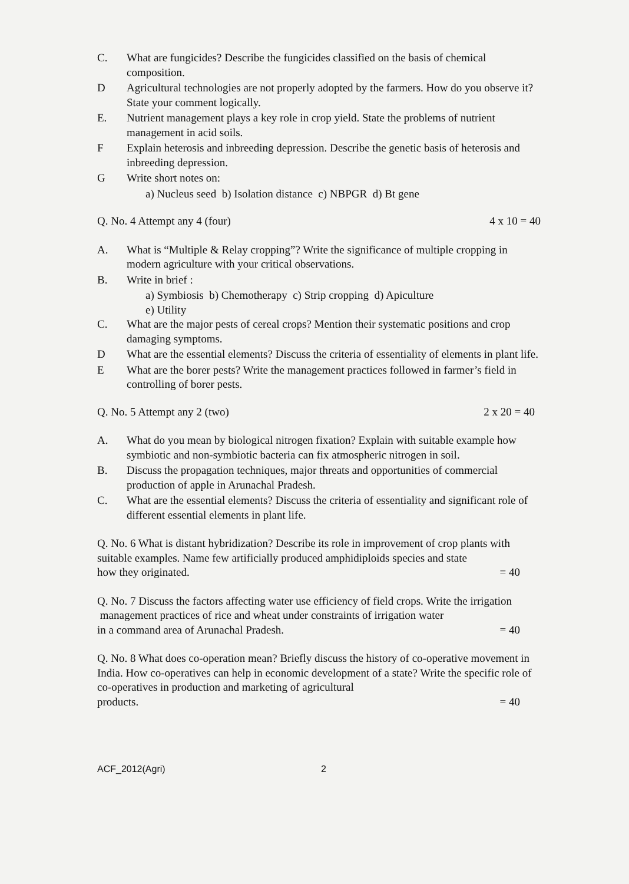C. What are fungicides? Describe the fungicides classified on the basis of chemical composition.
D Agricultural technologies are not properly adopted by the farmers. How do you observe it? State your comment logically.
E. Nutrient management plays a key role in crop yield. State the problems of nutrient management in acid soils.
F Explain heterosis and inbreeding depression. Describe the genetic basis of heterosis and inbreeding depression.
G Write short notes on:
a) Nucleus seed b) Isolation distance c) NBPGR d) Bt gene
Q. No. 4 Attempt any 4 (four) 4 x 10 = 40
A. What is “Multiple & Relay cropping”? Write the significance of multiple cropping in modern agriculture with your critical observations.
B. Write in brief :
a) Symbiosis b) Chemotherapy c) Strip cropping d) Apiculture
e) Utility
C. What are the major pests of cereal crops? Mention their systematic positions and crop damaging symptoms.
D What are the essential elements? Discuss the criteria of essentiality of elements in plant life.
E What are the borer pests? Write the management practices followed in farmer’s field in controlling of borer pests.
Q. No. 5 Attempt any 2 (two) 2 x 20 = 40
A. What do you mean by biological nitrogen fixation? Explain with suitable example how symbiotic and non-symbiotic bacteria can fix atmospheric nitrogen in soil.
B. Discuss the propagation techniques, major threats and opportunities of commercial production of apple in Arunachal Pradesh.
C. What are the essential elements? Discuss the criteria of essentiality and significant role of different essential elements in plant life.
Q. No. 6 What is distant hybridization? Describe its role in improvement of crop plants with suitable examples. Name few artificially produced amphidiploids species and state
how they originated. = 40
Q. No. 7 Discuss the factors affecting water use efficiency of field crops. Write the irrigation management practices of rice and wheat under constraints of irrigation water
in a command area of Arunachal Pradesh. = 40
Q. No. 8 What does co-operation mean? Briefly discuss the history of co-operative movement in India. How co-operatives can help in economic development of a state? Write the specific role of co-operatives in production and marketing of agricultural
products. = 40
ACF_2012(Agri) 2